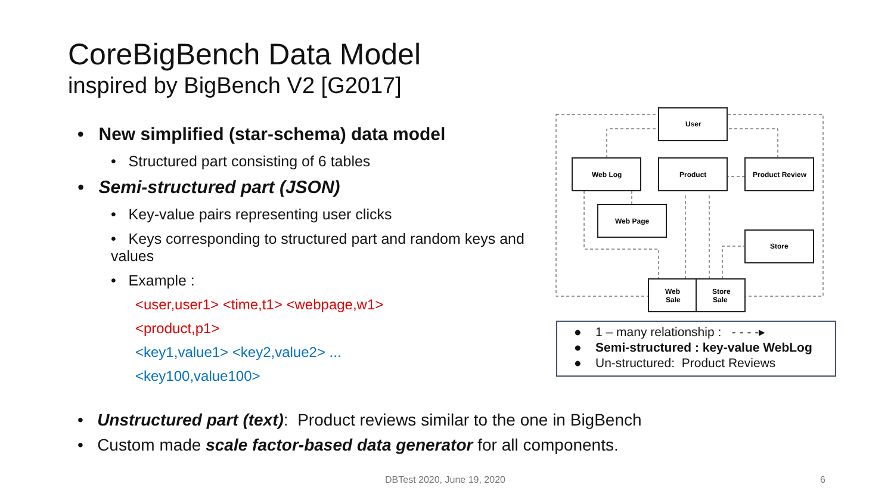CoreBigBench Data Model
inspired by BigBench V2 [G2017]
• New simplified (star-schema) data model
• Structured part consisting of 6 tables
• Semi-structured part (JSON)
• Key-value pairs representing user clicks
• Keys corresponding to structured part and random keys and values
• Example :
<user,user1> <time,t1> <webpage,w1>
<product,p1>
<key1,value1> <key2,value2> ...
<key100,value100>
User
Web Log
Product
Product Review
Web Page
Store
Web
Sale
Store
Sale
● 1 – many relationship : - - - -▸
● Semi-structured : key-value WebLog
● Un-structured: Product Reviews
• Unstructured part (text): Product reviews similar to the one in BigBench
• Custom made scale factor-based data generator for all components.
DBTest 2020, June 19, 2020 6